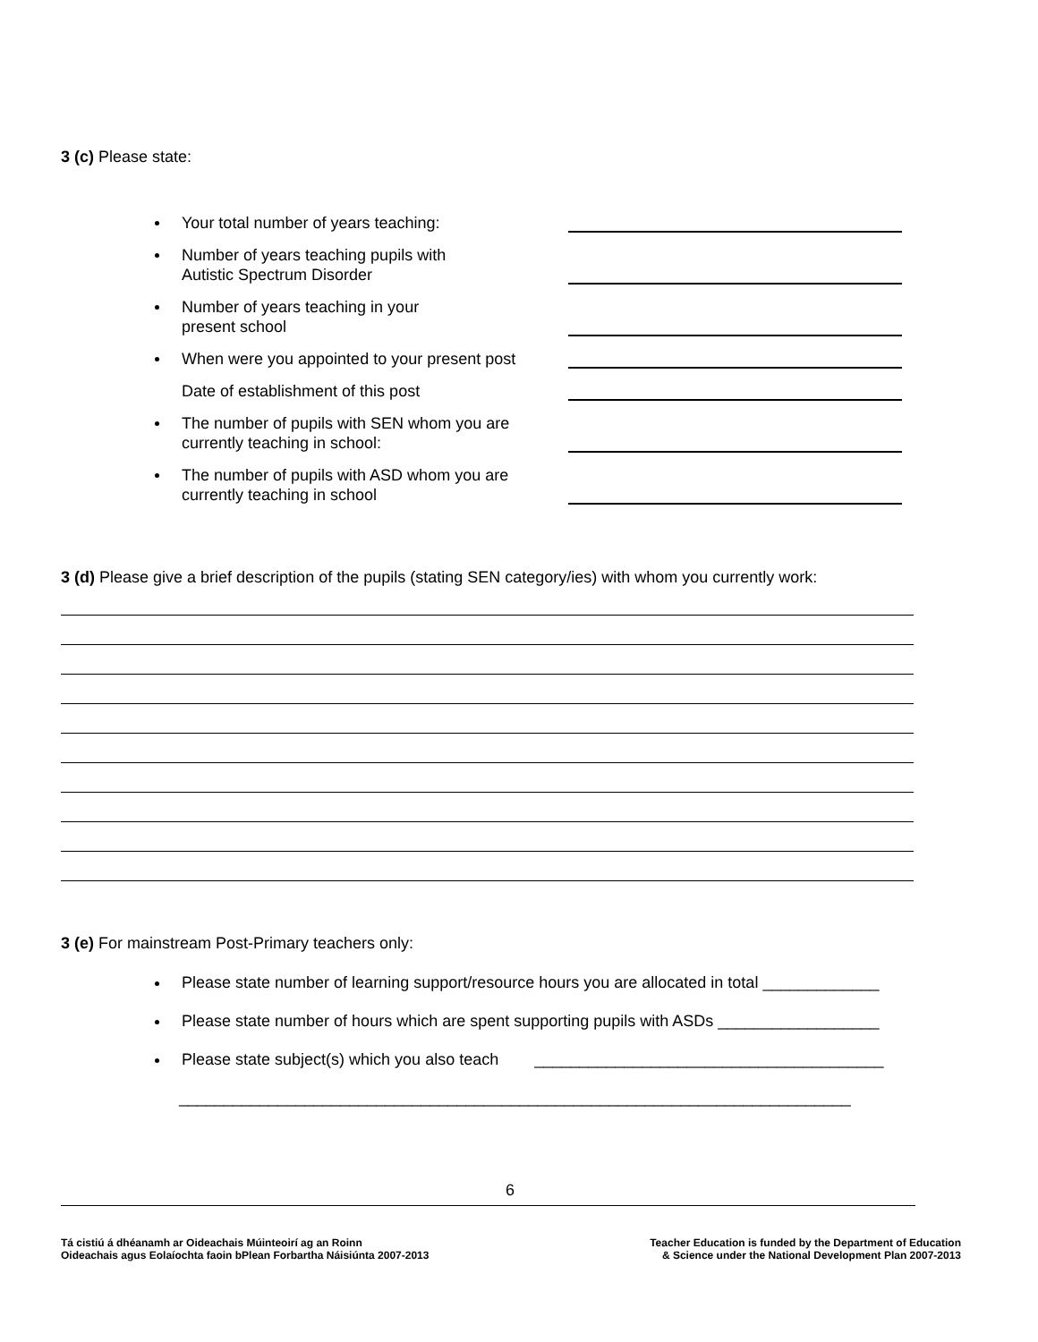3 (c) Please state:
Your total number of years teaching:
Number of years teaching pupils with
Autistic Spectrum Disorder
Number of years teaching in your
present school
When were you appointed to your present post
Date of establishment of this post
The number of pupils with SEN whom you are
currently teaching in school:
The number of pupils with ASD whom you are
currently teaching in school
3 (d) Please give a brief description of the pupils (stating SEN category/ies) with whom you currently work:
3 (e) For mainstream Post-Primary teachers only:
Please state number of learning support/resource hours you are allocated in total _____________
Please state number of hours which are spent supporting pupils with ASDs __________________
Please state subject(s) which you also teach _______________________________________
___________________________________________________________________________
6
Tá cistiú á dhéanamh ar Oideachais Múinteoirí ag an Roinn
Oideachais agus Eolaíochta faoin bPlean Forbartha Náisiúnta 2007-2013
Teacher Education is funded by the Department of Education
& Science under the National Development Plan 2007-2013